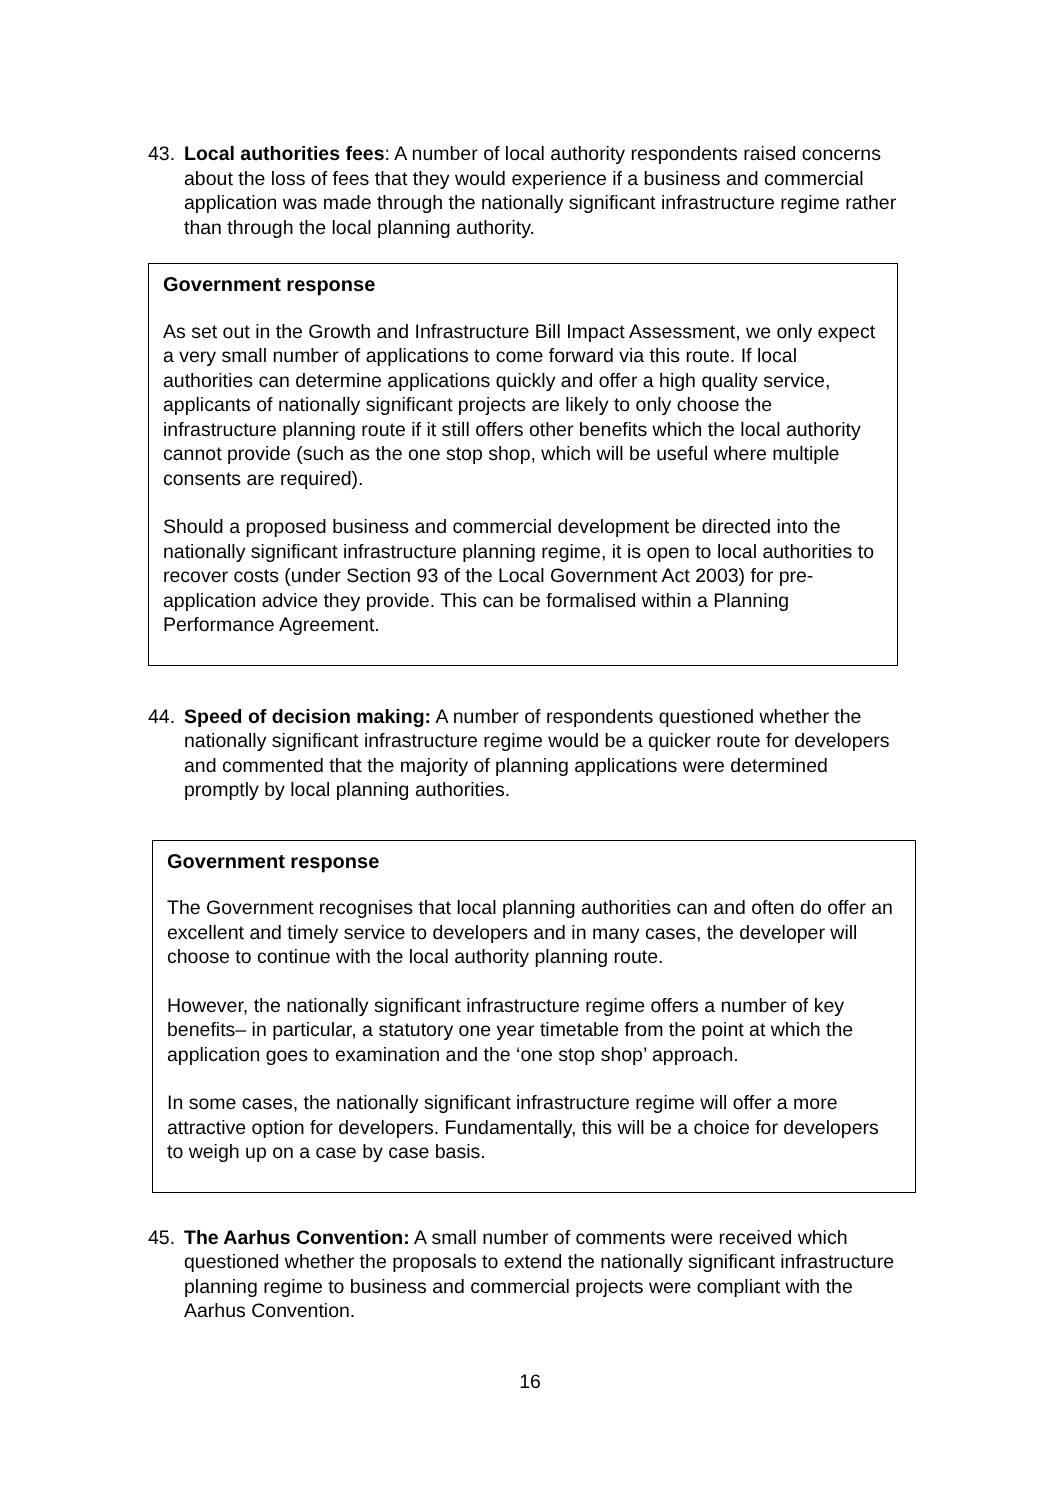43. Local authorities fees: A number of local authority respondents raised concerns about the loss of fees that they would experience if a business and commercial application was made through the nationally significant infrastructure regime rather than through the local planning authority.
Government response
As set out in the Growth and Infrastructure Bill Impact Assessment, we only expect a very small number of applications to come forward via this route. If local authorities can determine applications quickly and offer a high quality service, applicants of nationally significant projects are likely to only choose the infrastructure planning route if it still offers other benefits which the local authority cannot provide (such as the one stop shop, which will be useful where multiple consents are required).
Should a proposed business and commercial development be directed into the nationally significant infrastructure planning regime, it is open to local authorities to recover costs (under Section 93 of the Local Government Act 2003) for pre-application advice they provide. This can be formalised within a Planning Performance Agreement.
44. Speed of decision making: A number of respondents questioned whether the nationally significant infrastructure regime would be a quicker route for developers and commented that the majority of planning applications were determined promptly by local planning authorities.
Government response
The Government recognises that local planning authorities can and often do offer an excellent and timely service to developers and in many cases, the developer will choose to continue with the local authority planning route.
However, the nationally significant infrastructure regime offers a number of key benefits– in particular, a statutory one year timetable from the point at which the application goes to examination and the ‘one stop shop’ approach.
In some cases, the nationally significant infrastructure regime will offer a more attractive option for developers. Fundamentally, this will be a choice for developers to weigh up on a case by case basis.
45. The Aarhus Convention: A small number of comments were received which questioned whether the proposals to extend the nationally significant infrastructure planning regime to business and commercial projects were compliant with the Aarhus Convention.
16